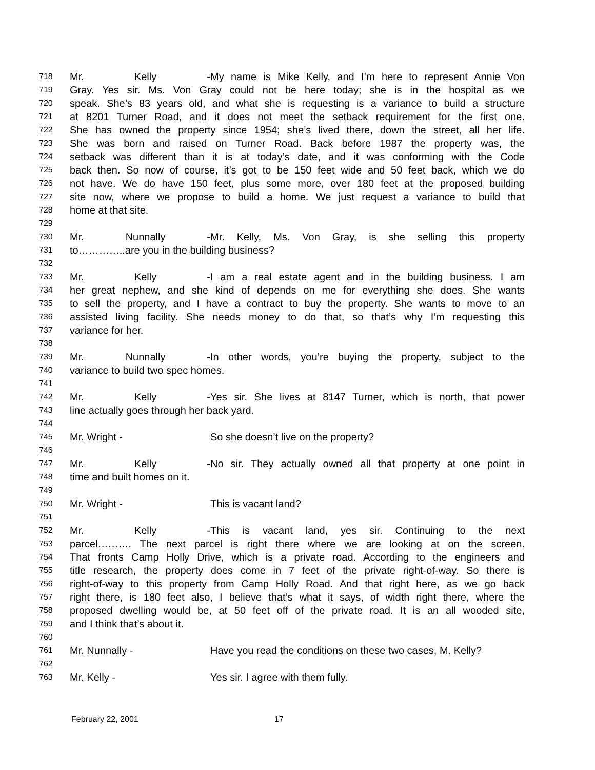718 Mr. Kelly - My name is Mike Kelly, and I’m here to represent Annie Von
719 Gray. Yes sir. Ms. Von Gray could not be here today; she is in the hospital as we
720 speak. She’s 83 years old, and what she is requesting is a variance to build a structure
721 at 8201 Turner Road, and it does not meet the setback requirement for the first one.
722 She has owned the property since 1954; she’s lived there, down the street, all her life.
723 She was born and raised on Turner Road. Back before 1987 the property was, the
724 setback was different than it is at today’s date, and it was conforming with the Code
725 back then. So now of course, it’s got to be 150 feet wide and 50 feet back, which we do
726 not have. We do have 150 feet, plus some more, over 180 feet at the proposed building
727 site now, where we propose to build a home. We just request a variance to build that
728 home at that site.
729
730 Mr. Nunnally - Mr. Kelly, Ms. Von Gray, is she selling this property
731 to…………..are you in the building business?
732
733 Mr. Kelly - I am a real estate agent and in the building business. I am
734 her great nephew, and she kind of depends on me for everything she does. She wants
735 to sell the property, and I have a contract to buy the property. She wants to move to an
736 assisted living facility. She needs money to do that, so that’s why I’m requesting this
737 variance for her.
738
739 Mr. Nunnally - In other words, you’re buying the property, subject to the
740 variance to build two spec homes.
741
742 Mr. Kelly - Yes sir. She lives at 8147 Turner, which is north, that power
743 line actually goes through her back yard.
744
745 Mr. Wright - So she doesn’t live on the property?
746
747 Mr. Kelly - No sir. They actually owned all that property at one point in
748 time and built homes on it.
749
750 Mr. Wright - This is vacant land?
751
752 Mr. Kelly - This is vacant land, yes sir. Continuing to the next
753 parcel………. The next parcel is right there where we are looking at on the screen.
754 That fronts Camp Holly Drive, which is a private road. According to the engineers and
755 title research, the property does come in 7 feet of the private right-of-way. So there is
756 right-of-way to this property from Camp Holly Road. And that right here, as we go back
757 right there, is 180 feet also, I believe that’s what it says, of width right there, where the
758 proposed dwelling would be, at 50 feet off of the private road. It is an all wooded site,
759 and I think that’s about it.
760
761 Mr. Nunnally - Have you read the conditions on these two cases, M. Kelly?
762
763 Mr. Kelly - Yes sir. I agree with them fully.
February 22, 2001 17